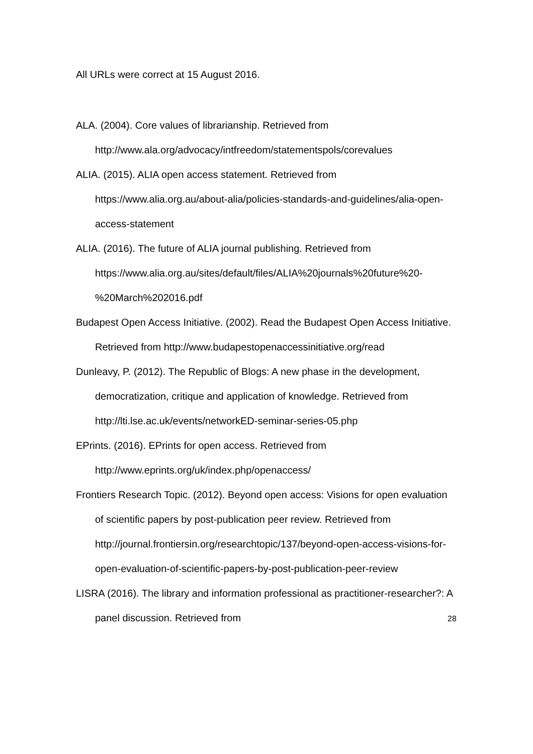All URLs were correct at 15 August 2016.
ALA. (2004). Core values of librarianship. Retrieved from http://www.ala.org/advocacy/intfreedom/statementspols/corevalues
ALIA. (2015). ALIA open access statement. Retrieved from https://www.alia.org.au/about-alia/policies-standards-and-guidelines/alia-open-access-statement
ALIA. (2016). The future of ALIA journal publishing. Retrieved from https://www.alia.org.au/sites/default/files/ALIA%20journals%20future%20-%20March%202016.pdf
Budapest Open Access Initiative. (2002). Read the Budapest Open Access Initiative. Retrieved from http://www.budapestopenaccessinitiative.org/read
Dunleavy, P. (2012). The Republic of Blogs: A new phase in the development, democratization, critique and application of knowledge. Retrieved from http://lti.lse.ac.uk/events/networkED-seminar-series-05.php
EPrints. (2016). EPrints for open access. Retrieved from http://www.eprints.org/uk/index.php/openaccess/
Frontiers Research Topic. (2012). Beyond open access: Visions for open evaluation of scientific papers by post-publication peer review. Retrieved from http://journal.frontiersin.org/researchtopic/137/beyond-open-access-visions-for-open-evaluation-of-scientific-papers-by-post-publication-peer-review
LISRA (2016). The library and information professional as practitioner-researcher?: A panel discussion. Retrieved from
28